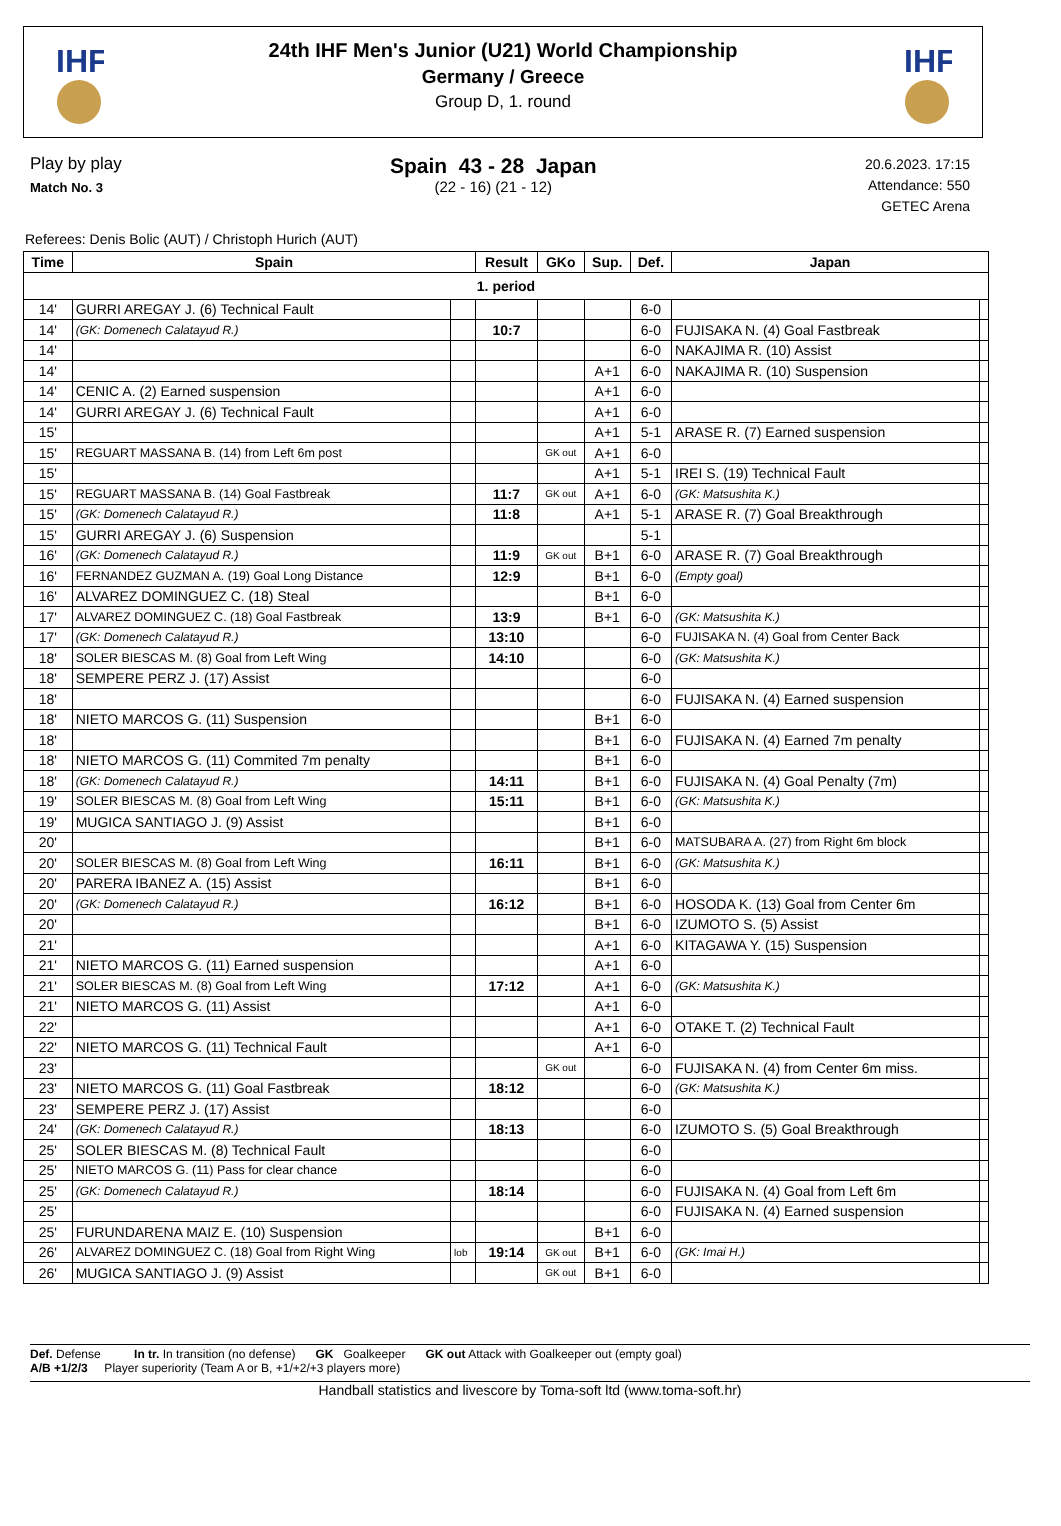IHF
IHF
24th IHF Men's Junior (U21) World Championship
Germany / Greece
Group D, 1. round
Play by play
Match No. 3
Spain 43 - 28 Japan
(22 - 16) (21 - 12)
20.6.2023. 17:15
Attendance: 550
GETEC Arena
Referees: Denis Bolic (AUT) / Christoph Hurich (AUT)
| Time | Spain | | Result | GKo | Sup. | Def. | Japan | |
| --- | --- | --- | --- | --- | --- | --- | --- | --- |
| 1. period | | | | | | | | |
| 14' | GURRI AREGAY J. (6) Technical Fault | | | | | 6-0 | | |
| 14' | (GK: Domenech Calatayud R.) | | 10:7 | | | 6-0 | FUJISAKA N. (4) Goal Fastbreak | |
| 14' | | | | | | 6-0 | NAKAJIMA R. (10) Assist | |
| 14' | | | | | A+1 | 6-0 | NAKAJIMA R. (10) Suspension | |
| 14' | CENIC A. (2) Earned suspension | | | | A+1 | 6-0 | | |
| 14' | GURRI AREGAY J. (6) Technical Fault | | | | A+1 | 6-0 | | |
| 15' | | | | | A+1 | 5-1 | ARASE R. (7) Earned suspension | |
| 15' | REGUART MASSANA B. (14) from Left 6m post | | | GK out | A+1 | 6-0 | | |
| 15' | | | | | A+1 | 5-1 | IREI S. (19) Technical Fault | |
| 15' | REGUART MASSANA B. (14) Goal Fastbreak | | 11:7 | GK out | A+1 | 6-0 | (GK: Matsushita K.) | |
| 15' | (GK: Domenech Calatayud R.) | | 11:8 | | A+1 | 5-1 | ARASE R. (7) Goal Breakthrough | |
| 15' | GURRI AREGAY J. (6) Suspension | | | | | 5-1 | | |
| 16' | (GK: Domenech Calatayud R.) | | 11:9 | GK out | B+1 | 6-0 | ARASE R. (7) Goal Breakthrough | |
| 16' | FERNANDEZ GUZMAN A. (19) Goal Long Distance | | 12:9 | | B+1 | 6-0 | (Empty goal) | |
| 16' | ALVAREZ DOMINGUEZ C. (18) Steal | | | | B+1 | 6-0 | | |
| 17' | ALVAREZ DOMINGUEZ C. (18) Goal Fastbreak | | 13:9 | | B+1 | 6-0 | (GK: Matsushita K.) | |
| 17' | (GK: Domenech Calatayud R.) | | 13:10 | | | 6-0 | FUJISAKA N. (4) Goal from Center Back | |
| 18' | SOLER BIESCAS M. (8) Goal from Left Wing | | 14:10 | | | 6-0 | (GK: Matsushita K.) | |
| 18' | SEMPERE PERZ J. (17) Assist | | | | | 6-0 | | |
| 18' | | | | | | 6-0 | FUJISAKA N. (4) Earned suspension | |
| 18' | NIETO MARCOS G. (11) Suspension | | | | B+1 | 6-0 | | |
| 18' | | | | | B+1 | 6-0 | FUJISAKA N. (4) Earned 7m penalty | |
| 18' | NIETO MARCOS G. (11) Commited 7m penalty | | | | B+1 | 6-0 | | |
| 18' | (GK: Domenech Calatayud R.) | | 14:11 | | B+1 | 6-0 | FUJISAKA N. (4) Goal Penalty (7m) | |
| 19' | SOLER BIESCAS M. (8) Goal from Left Wing | | 15:11 | | B+1 | 6-0 | (GK: Matsushita K.) | |
| 19' | MUGICA SANTIAGO J. (9) Assist | | | | B+1 | 6-0 | | |
| 20' | | | | | B+1 | 6-0 | MATSUBARA A. (27) from Right 6m block | |
| 20' | SOLER BIESCAS M. (8) Goal from Left Wing | | 16:11 | | B+1 | 6-0 | (GK: Matsushita K.) | |
| 20' | PARERA IBANEZ A. (15) Assist | | | | B+1 | 6-0 | | |
| 20' | (GK: Domenech Calatayud R.) | | 16:12 | | B+1 | 6-0 | HOSODA K. (13) Goal from Center 6m | |
| 20' | | | | | B+1 | 6-0 | IZUMOTO S. (5) Assist | |
| 21' | | | | | A+1 | 6-0 | KITAGAWA Y. (15) Suspension | |
| 21' | NIETO MARCOS G. (11) Earned suspension | | | | A+1 | 6-0 | | |
| 21' | SOLER BIESCAS M. (8) Goal from Left Wing | | 17:12 | | A+1 | 6-0 | (GK: Matsushita K.) | |
| 21' | NIETO MARCOS G. (11) Assist | | | | A+1 | 6-0 | | |
| 22' | | | | | A+1 | 6-0 | OTAKE T. (2) Technical Fault | |
| 22' | NIETO MARCOS G. (11) Technical Fault | | | | A+1 | 6-0 | | |
| 23' | | | | GK out | | 6-0 | FUJISAKA N. (4) from Center 6m miss. | |
| 23' | NIETO MARCOS G. (11) Goal Fastbreak | | 18:12 | | | 6-0 | (GK: Matsushita K.) | |
| 23' | SEMPERE PERZ J. (17) Assist | | | | | 6-0 | | |
| 24' | (GK: Domenech Calatayud R.) | | 18:13 | | | 6-0 | IZUMOTO S. (5) Goal Breakthrough | |
| 25' | SOLER BIESCAS M. (8) Technical Fault | | | | | 6-0 | | |
| 25' | NIETO MARCOS G. (11) Pass for clear chance | | | | | 6-0 | | |
| 25' | (GK: Domenech Calatayud R.) | | 18:14 | | | 6-0 | FUJISAKA N. (4) Goal from Left 6m | |
| 25' | | | | | | 6-0 | FUJISAKA N. (4) Earned suspension | |
| 25' | FURUNDARENA MAIZ E. (10) Suspension | | | | B+1 | 6-0 | | |
| 26' | ALVAREZ DOMINGUEZ C. (18) Goal from Right Wing | lob | 19:14 | GK out | B+1 | 6-0 | (GK: Imai H.) | |
| 26' | MUGICA SANTIAGO J. (9) Assist | | | GK out | B+1 | 6-0 | | |
Def. Defense In tr. In transition (no defense) GK Goalkeeper GK out Attack with Goalkeeper out (empty goal)
A/B +1/2/3 Player superiority (Team A or B, +1/+2/+3 players more)
Handball statistics and livescore by Toma-soft ltd (www.toma-soft.hr)